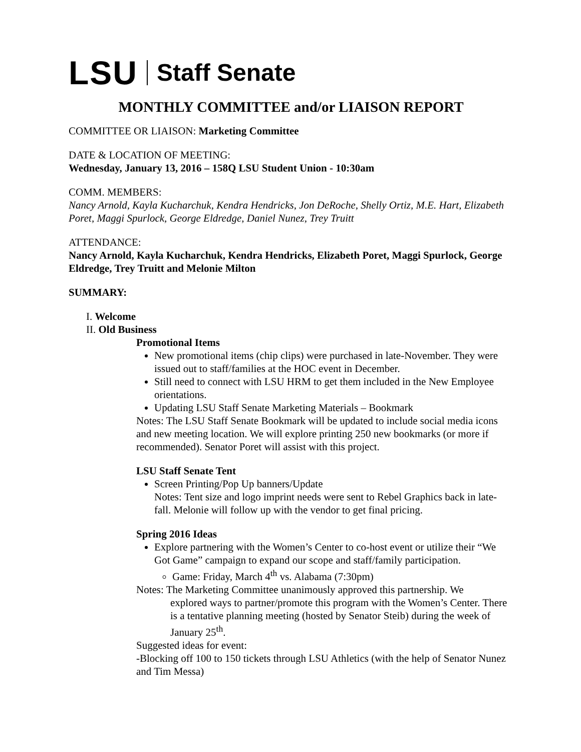LSU Staff Senate
MONTHLY COMMITTEE and/or LIAISON REPORT
COMMITTEE OR LIAISON: Marketing Committee
DATE & LOCATION OF MEETING:
Wednesday, January 13, 2016 – 158Q LSU Student Union - 10:30am
COMM. MEMBERS:
Nancy Arnold, Kayla Kucharchuk, Kendra Hendricks, Jon DeRoche, Shelly Ortiz, M.E. Hart, Elizabeth Poret, Maggi Spurlock, George Eldredge, Daniel Nunez, Trey Truitt
ATTENDANCE:
Nancy Arnold, Kayla Kucharchuk, Kendra Hendricks, Elizabeth Poret, Maggi Spurlock, George Eldredge, Trey Truitt and Melonie Milton
SUMMARY:
I. Welcome
II. Old Business
Promotional Items
New promotional items (chip clips) were purchased in late-November. They were issued out to staff/families at the HOC event in December.
Still need to connect with LSU HRM to get them included in the New Employee orientations.
Updating LSU Staff Senate Marketing Materials – Bookmark
Notes: The LSU Staff Senate Bookmark will be updated to include social media icons and new meeting location. We will explore printing 250 new bookmarks (or more if recommended). Senator Poret will assist with this project.
LSU Staff Senate Tent
Screen Printing/Pop Up banners/Update
Notes: Tent size and logo imprint needs were sent to Rebel Graphics back in late-fall. Melonie will follow up with the vendor to get final pricing.
Spring 2016 Ideas
Explore partnering with the Women’s Center to co-host event or utilize their “We Got Game” campaign to expand our scope and staff/family participation.
Game: Friday, March 4<sup>th</sup> vs. Alabama (7:30pm)
Notes: The Marketing Committee unanimously approved this partnership. We
explored ways to partner/promote this program with the Women’s Center. There is a tentative planning meeting (hosted by Senator Steib) during the week of January 25<sup>th</sup>.
Suggested ideas for event:
-Blocking off 100 to 150 tickets through LSU Athletics (with the help of Senator Nunez and Tim Messa)